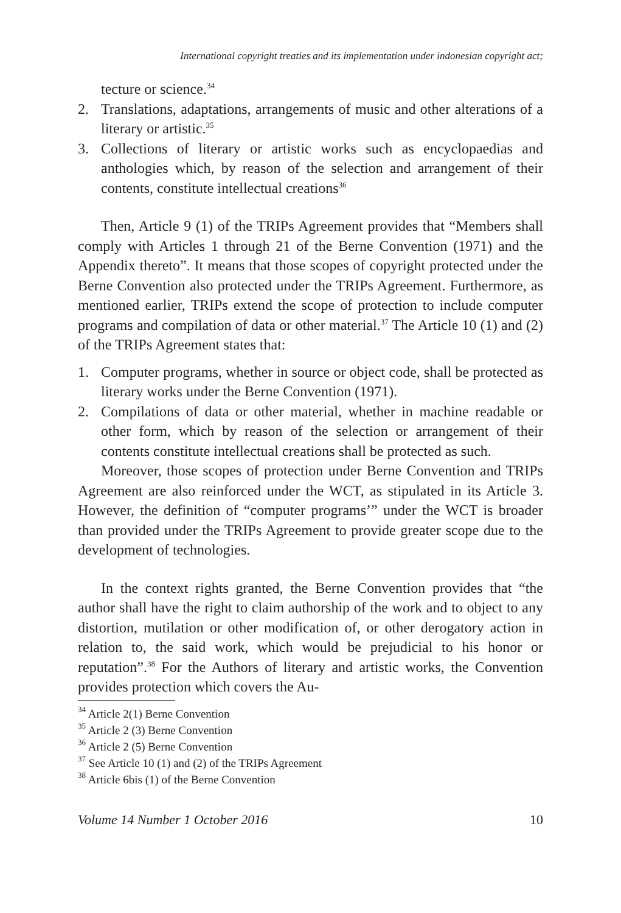International copyright treaties and its implementation under indonesian copyright act;
tecture or science.<sup>34</sup>
2. Translations, adaptations, arrangements of music and other alterations of a literary or artistic.<sup>35</sup>
3. Collections of literary or artistic works such as encyclopaedias and anthologies which, by reason of the selection and arrangement of their contents, constitute intellectual creations<sup>36</sup>
Then, Article 9 (1) of the TRIPs Agreement provides that “Members shall comply with Articles 1 through 21 of the Berne Convention (1971) and the Appendix thereto”. It means that those scopes of copyright protected under the Berne Convention also protected under the TRIPs Agreement. Furthermore, as mentioned earlier, TRIPs extend the scope of protection to include computer programs and compilation of data or other material.<sup>37</sup> The Article 10 (1) and (2) of the TRIPs Agreement states that:
1. Computer programs, whether in source or object code, shall be protected as literary works under the Berne Convention (1971).
2. Compilations of data or other material, whether in machine readable or other form, which by reason of the selection or arrangement of their contents constitute intellectual creations shall be protected as such.
Moreover, those scopes of protection under Berne Convention and TRIPs Agreement are also reinforced under the WCT, as stipulated in its Article 3. However, the definition of “computer programs’” under the WCT is broader than provided under the TRIPs Agreement to provide greater scope due to the development of technologies.
In the context rights granted, the Berne Convention provides that “the author shall have the right to claim authorship of the work and to object to any distortion, mutilation or other modification of, or other derogatory action in relation to, the said work, which would be prejudicial to his honor or reputation”.<sup>38</sup> For the Authors of literary and artistic works, the Convention provides protection which covers the Au-
<sup>34</sup> Article 2(1) Berne Convention
<sup>35</sup> Article 2 (3) Berne Convention
<sup>36</sup> Article 2 (5) Berne Convention
<sup>37</sup> See Article 10 (1) and (2) of the TRIPs Agreement
<sup>38</sup> Article 6bis (1) of the Berne Convention
Volume 14 Number 1 October 2016 10